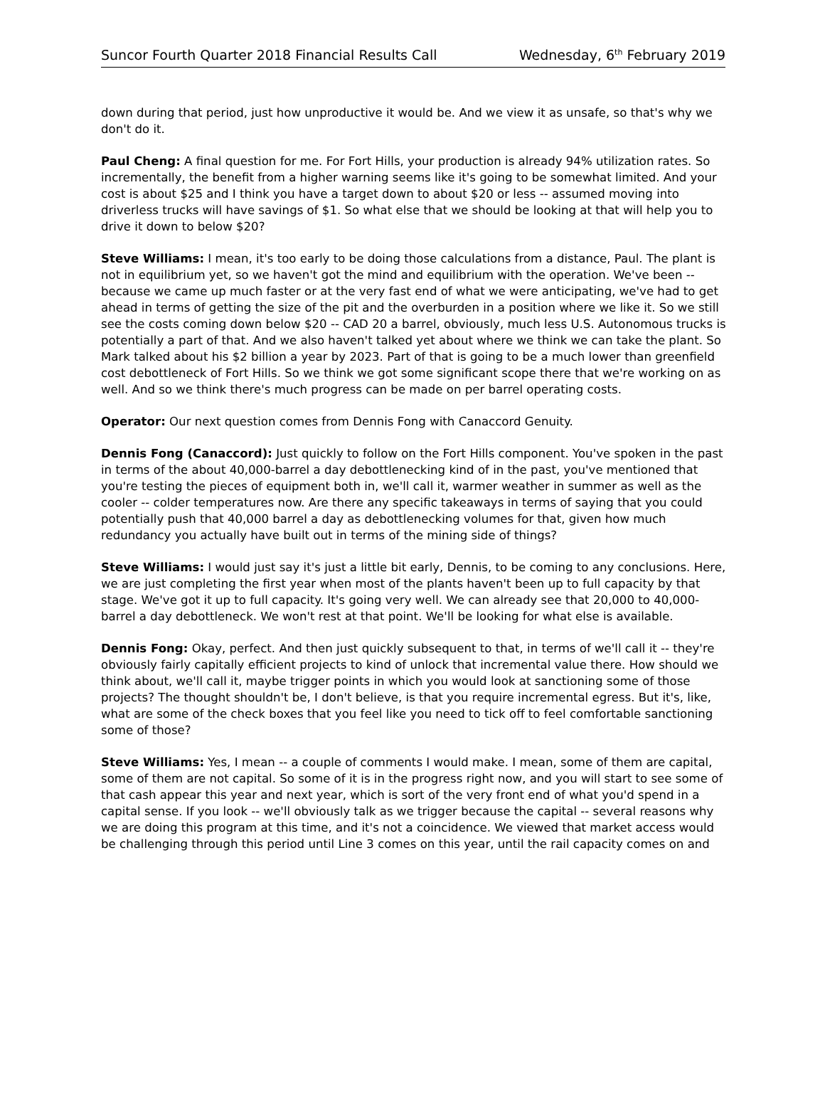Suncor Fourth Quarter 2018 Financial Results Call Wednesday, 6<sup>th</sup> February 2019
down during that period, just how unproductive it would be. And we view it as unsafe, so that's why we don't do it.
Paul Cheng: A final question for me. For Fort Hills, your production is already 94% utilization rates. So incrementally, the benefit from a higher warning seems like it's going to be somewhat limited. And your cost is about $25 and I think you have a target down to about $20 or less -- assumed moving into driverless trucks will have savings of $1. So what else that we should be looking at that will help you to drive it down to below $20?
Steve Williams: I mean, it's too early to be doing those calculations from a distance, Paul. The plant is not in equilibrium yet, so we haven't got the mind and equilibrium with the operation. We've been -- because we came up much faster or at the very fast end of what we were anticipating, we've had to get ahead in terms of getting the size of the pit and the overburden in a position where we like it. So we still see the costs coming down below $20 -- CAD 20 a barrel, obviously, much less U.S. Autonomous trucks is potentially a part of that. And we also haven't talked yet about where we think we can take the plant. So Mark talked about his $2 billion a year by 2023. Part of that is going to be a much lower than greenfield cost debottleneck of Fort Hills. So we think we got some significant scope there that we're working on as well. And so we think there's much progress can be made on per barrel operating costs.
Operator: Our next question comes from Dennis Fong with Canaccord Genuity.
Dennis Fong (Canaccord): Just quickly to follow on the Fort Hills component. You've spoken in the past in terms of the about 40,000-barrel a day debottlenecking kind of in the past, you've mentioned that you're testing the pieces of equipment both in, we'll call it, warmer weather in summer as well as the cooler -- colder temperatures now. Are there any specific takeaways in terms of saying that you could potentially push that 40,000 barrel a day as debottlenecking volumes for that, given how much redundancy you actually have built out in terms of the mining side of things?
Steve Williams: I would just say it's just a little bit early, Dennis, to be coming to any conclusions. Here, we are just completing the first year when most of the plants haven't been up to full capacity by that stage. We've got it up to full capacity. It's going very well. We can already see that 20,000 to 40,000-barrel a day debottleneck. We won't rest at that point. We'll be looking for what else is available.
Dennis Fong: Okay, perfect. And then just quickly subsequent to that, in terms of we'll call it -- they're obviously fairly capitally efficient projects to kind of unlock that incremental value there. How should we think about, we'll call it, maybe trigger points in which you would look at sanctioning some of those projects? The thought shouldn't be, I don't believe, is that you require incremental egress. But it's, like, what are some of the check boxes that you feel like you need to tick off to feel comfortable sanctioning some of those?
Steve Williams: Yes, I mean -- a couple of comments I would make. I mean, some of them are capital, some of them are not capital. So some of it is in the progress right now, and you will start to see some of that cash appear this year and next year, which is sort of the very front end of what you'd spend in a capital sense. If you look -- we'll obviously talk as we trigger because the capital -- several reasons why we are doing this program at this time, and it's not a coincidence. We viewed that market access would be challenging through this period until Line 3 comes on this year, until the rail capacity comes on and